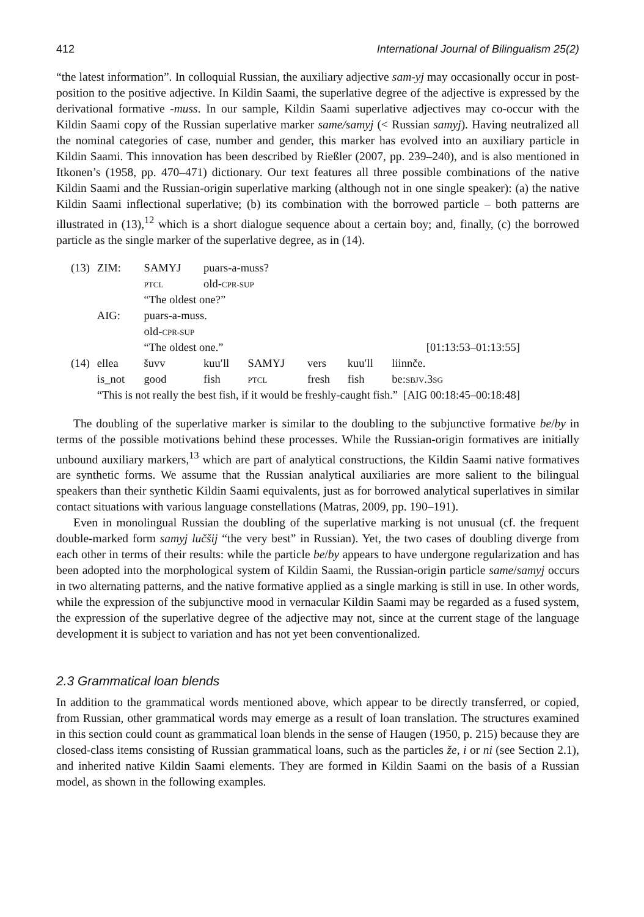412 International Journal of Bilingualism 25(2)
“the latest information”. In colloquial Russian, the auxiliary adjective sam-yj may occasionally occur in post-position to the positive adjective. In Kildin Saami, the superlative degree of the adjective is expressed by the derivational formative -muss. In our sample, Kildin Saami superlative adjectives may co-occur with the Kildin Saami copy of the Russian superlative marker same/samyj (< Russian samyj). Having neutralized all the nominal categories of case, number and gender, this marker has evolved into an auxiliary particle in Kildin Saami. This innovation has been described by Rießler (2007, pp. 239–240), and is also mentioned in Itkonen’s (1958, pp. 470–471) dictionary. Our text features all three possible combinations of the native Kildin Saami and the Russian-origin superlative marking (although not in one single speaker): (a) the native Kildin Saami inflectional superlative; (b) its combination with the borrowed particle – both patterns are illustrated in (13),<sup>12</sup> which is a short dialogue sequence about a certain boy; and, finally, (c) the borrowed particle as the single marker of the superlative degree, as in (14).
| (13) | ZIM: | SAMYJ | puars-a-muss? | | | | |
| | | PTCL | old- CPR-SUP | | | | |
| | | “The oldest one?” | | | | | |
| | AIG: | puars-a-muss. | | | | | |
| | | old- CPR-SUP | | | | | |
| | | “The oldest one.” | | | | | [01:13:53–01:13:55] |
| (14) | ellea | šuvv | kuu′ll | SAMYJ | vers | kuu′ll | liinnče. |
| | is_not | good | fish | PTCL | fresh | fish | be: SBJV .3 SG |
| | “This is not really the best fish, if it would be freshly-caught fish.” [AIG 00:18:45–00:18:48] | | | | | | |
The doubling of the superlative marker is similar to the doubling to the subjunctive formative be/by in terms of the possible motivations behind these processes. While the Russian-origin formatives are initially unbound auxiliary markers,<sup>13</sup> which are part of analytical constructions, the Kildin Saami native formatives are synthetic forms. We assume that the Russian analytical auxiliaries are more salient to the bilingual speakers than their synthetic Kildin Saami equivalents, just as for borrowed analytical superlatives in similar contact situations with various language constellations (Matras, 2009, pp. 190–191).
Even in monolingual Russian the doubling of the superlative marking is not unusual (cf. the frequent double-marked form samyj lučšij “the very best” in Russian). Yet, the two cases of doubling diverge from each other in terms of their results: while the particle be/by appears to have undergone regularization and has been adopted into the morphological system of Kildin Saami, the Russian-origin particle same/samyj occurs in two alternating patterns, and the native formative applied as a single marking is still in use. In other words, while the expression of the subjunctive mood in vernacular Kildin Saami may be regarded as a fused system, the expression of the superlative degree of the adjective may not, since at the current stage of the language development it is subject to variation and has not yet been conventionalized.
2.3 Grammatical loan blends
In addition to the grammatical words mentioned above, which appear to be directly transferred, or copied, from Russian, other grammatical words may emerge as a result of loan translation. The structures examined in this section could count as grammatical loan blends in the sense of Haugen (1950, p. 215) because they are closed-class items consisting of Russian grammatical loans, such as the particles že, i or ni (see Section 2.1), and inherited native Kildin Saami elements. They are formed in Kildin Saami on the basis of a Russian model, as shown in the following examples.